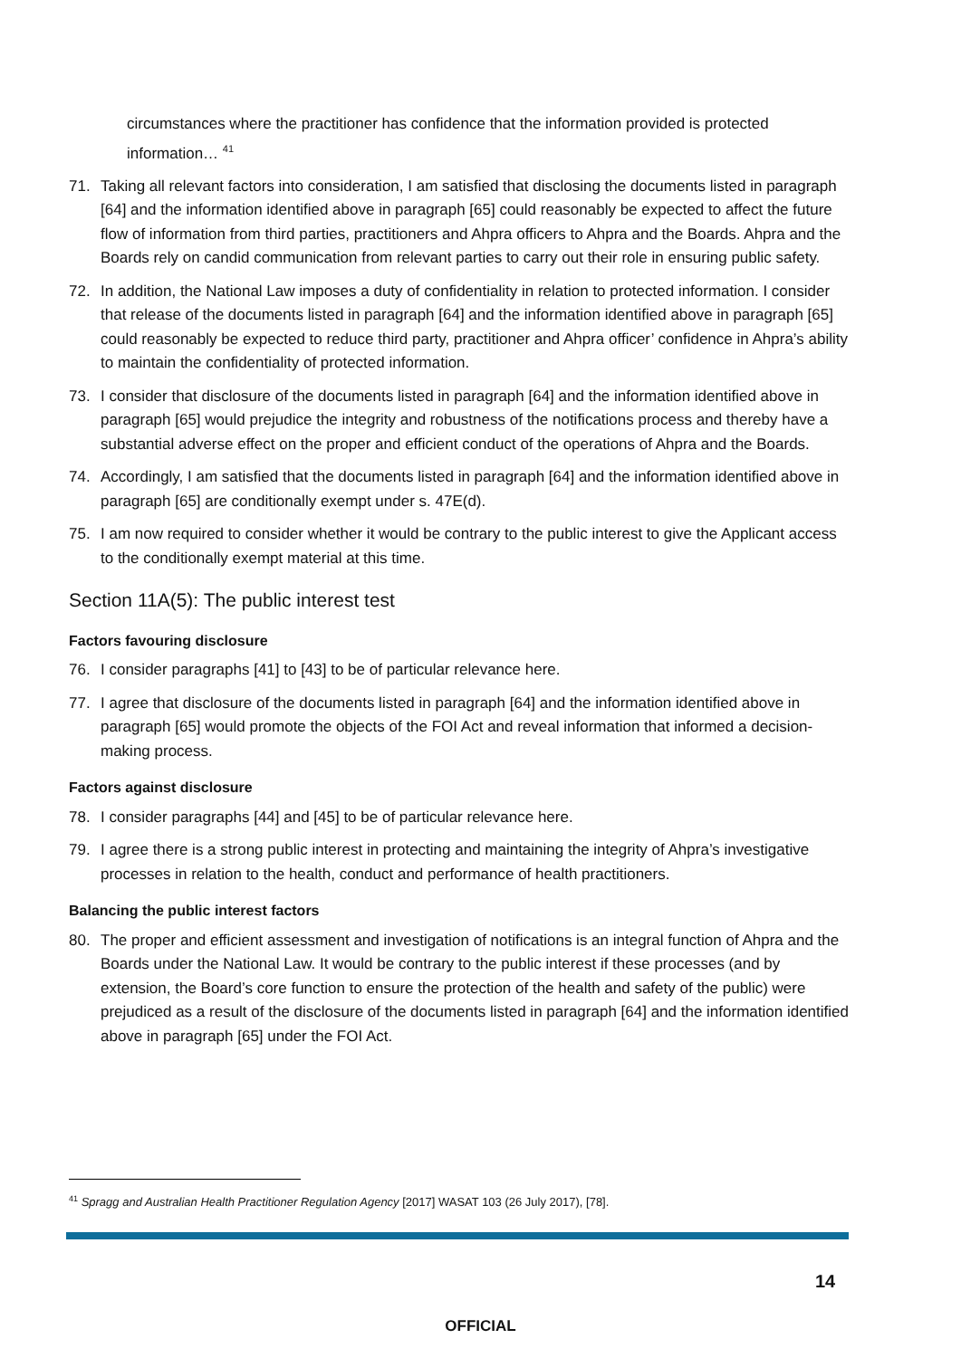circumstances where the practitioner has confidence that the information provided is protected information… <sup>41</sup>
71. Taking all relevant factors into consideration, I am satisfied that disclosing the documents listed in paragraph [64] and the information identified above in paragraph [65] could reasonably be expected to affect the future flow of information from third parties, practitioners and Ahpra officers to Ahpra and the Boards. Ahpra and the Boards rely on candid communication from relevant parties to carry out their role in ensuring public safety.
72. In addition, the National Law imposes a duty of confidentiality in relation to protected information. I consider that release of the documents listed in paragraph [64] and the information identified above in paragraph [65] could reasonably be expected to reduce third party, practitioner and Ahpra officer’ confidence in Ahpra’s ability to maintain the confidentiality of protected information.
73. I consider that disclosure of the documents listed in paragraph [64] and the information identified above in paragraph [65] would prejudice the integrity and robustness of the notifications process and thereby have a substantial adverse effect on the proper and efficient conduct of the operations of Ahpra and the Boards.
74. Accordingly, I am satisfied that the documents listed in paragraph [64] and the information identified above in paragraph [65] are conditionally exempt under s. 47E(d).
75. I am now required to consider whether it would be contrary to the public interest to give the Applicant access to the conditionally exempt material at this time.
Section 11A(5): The public interest test
Factors favouring disclosure
76. I consider paragraphs [41] to [43] to be of particular relevance here.
77. I agree that disclosure of the documents listed in paragraph [64] and the information identified above in paragraph [65] would promote the objects of the FOI Act and reveal information that informed a decision-making process.
Factors against disclosure
78. I consider paragraphs [44] and [45] to be of particular relevance here.
79. I agree there is a strong public interest in protecting and maintaining the integrity of Ahpra’s investigative processes in relation to the health, conduct and performance of health practitioners.
Balancing the public interest factors
80. The proper and efficient assessment and investigation of notifications is an integral function of Ahpra and the Boards under the National Law. It would be contrary to the public interest if these processes (and by extension, the Board’s core function to ensure the protection of the health and safety of the public) were prejudiced as a result of the disclosure of the documents listed in paragraph [64] and the information identified above in paragraph [65] under the FOI Act.
<sup>41</sup> Spragg and Australian Health Practitioner Regulation Agency [2017] WASAT 103 (26 July 2017), [78].
14
OFFICIAL